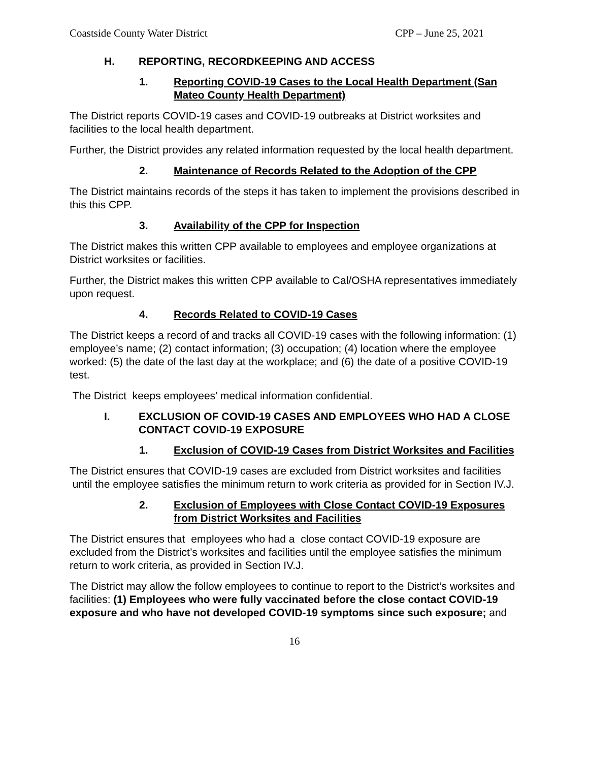Coastside County Water District CPP – June 25, 2021
H. REPORTING, RECORDKEEPING AND ACCESS
1. Reporting COVID-19 Cases to the Local Health Department (San Mateo County Health Department)
The District reports COVID-19 cases and COVID-19 outbreaks at District worksites and facilities to the local health department.
Further, the District provides any related information requested by the local health department.
2. Maintenance of Records Related to the Adoption of the CPP
The District maintains records of the steps it has taken to implement the provisions described in this this CPP.
3. Availability of the CPP for Inspection
The District makes this written CPP available to employees and employee organizations at District worksites or facilities.
Further, the District makes this written CPP available to Cal/OSHA representatives immediately upon request.
4. Records Related to COVID-19 Cases
The District keeps a record of and tracks all COVID-19 cases with the following information: (1) employee’s name; (2) contact information; (3) occupation; (4) location where the employee worked: (5) the date of the last day at the workplace; and (6) the date of a positive COVID-19 test.
The District keeps employees’ medical information confidential.
I. EXCLUSION OF COVID-19 CASES AND EMPLOYEES WHO HAD A CLOSE CONTACT COVID-19 EXPOSURE
1. Exclusion of COVID-19 Cases from District Worksites and Facilities
The District ensures that COVID-19 cases are excluded from District worksites and facilities until the employee satisfies the minimum return to work criteria as provided for in Section IV.J.
2. Exclusion of Employees with Close Contact COVID-19 Exposures from District Worksites and Facilities
The District ensures that employees who had a close contact COVID-19 exposure are excluded from the District’s worksites and facilities until the employee satisfies the minimum return to work criteria, as provided in Section IV.J.
The District may allow the follow employees to continue to report to the District’s worksites and facilities: (1) Employees who were fully vaccinated before the close contact COVID-19 exposure and who have not developed COVID-19 symptoms since such exposure; and
16